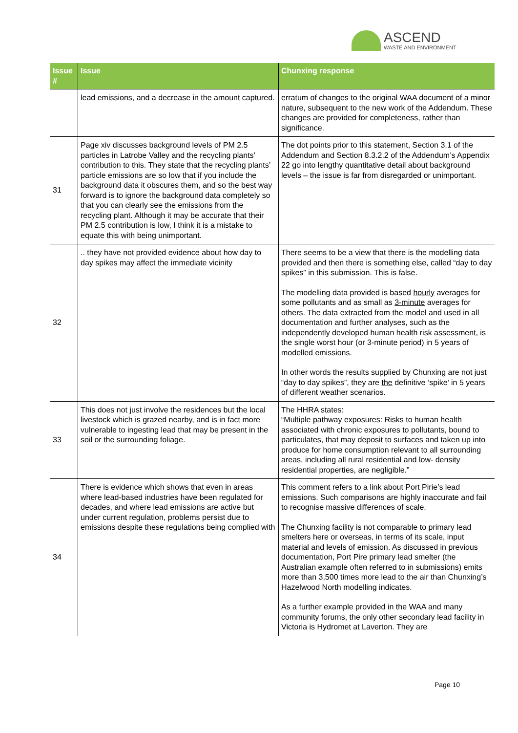ASCEND
WASTE AND ENVIRONMENT
| Issue # | Issue | Chunxing response |
| --- | --- | --- |
| | lead emissions, and a decrease in the amount captured. | erratum of changes to the original WAA document of a minor nature, subsequent to the new work of the Addendum. These changes are provided for completeness, rather than significance. |
| 31 | Page xiv discusses background levels of PM 2.5 particles in Latrobe Valley and the recycling plants’ contribution to this. They state that the recycling plants’ particle emissions are so low that if you include the background data it obscures them, and so the best way forward is to ignore the background data completely so that you can clearly see the emissions from the recycling plant. Although it may be accurate that their PM 2.5 contribution is low, I think it is a mistake to equate this with being unimportant. | The dot points prior to this statement, Section 3.1 of the Addendum and Section 8.3.2.2 of the Addendum’s Appendix 22 go into lengthy quantitative detail about background levels – the issue is far from disregarded or unimportant. |
| 32 | .. they have not provided evidence about how day to day spikes may affect the immediate vicinity | There seems to be a view that there is the modelling data provided and then there is something else, called “day to day spikes” in this submission. This is false. The modelling data provided is based hourly averages for some pollutants and as small as 3-minute averages for others. The data extracted from the model and used in all documentation and further analyses, such as the independently developed human health risk assessment, is the single worst hour (or 3-minute period) in 5 years of modelled emissions. In other words the results supplied by Chunxing are not just “day to day spikes”, they are the definitive ‘spike’ in 5 years of different weather scenarios. |
| 33 | This does not just involve the residences but the local livestock which is grazed nearby, and is in fact more vulnerable to ingesting lead that may be present in the soil or the surrounding foliage. | The HHRA states: “Multiple pathway exposures: Risks to human health associated with chronic exposures to pollutants, bound to particulates, that may deposit to surfaces and taken up into produce for home consumption relevant to all surrounding areas, including all rural residential and low- density residential properties, are negligible.” |
| 34 | There is evidence which shows that even in areas where lead-based industries have been regulated for decades, and where lead emissions are active but under current regulation, problems persist due to emissions despite these regulations being complied with | This comment refers to a link about Port Pirie’s lead emissions. Such comparisons are highly inaccurate and fail to recognise massive differences of scale. The Chunxing facility is not comparable to primary lead smelters here or overseas, in terms of its scale, input material and levels of emission. As discussed in previous documentation, Port Pire primary lead smelter (the Australian example often referred to in submissions) emits more than 3,500 times more lead to the air than Chunxing’s Hazelwood North modelling indicates. As a further example provided in the WAA and many community forums, the only other secondary lead facility in Victoria is Hydromet at Laverton. They are |
Page 10